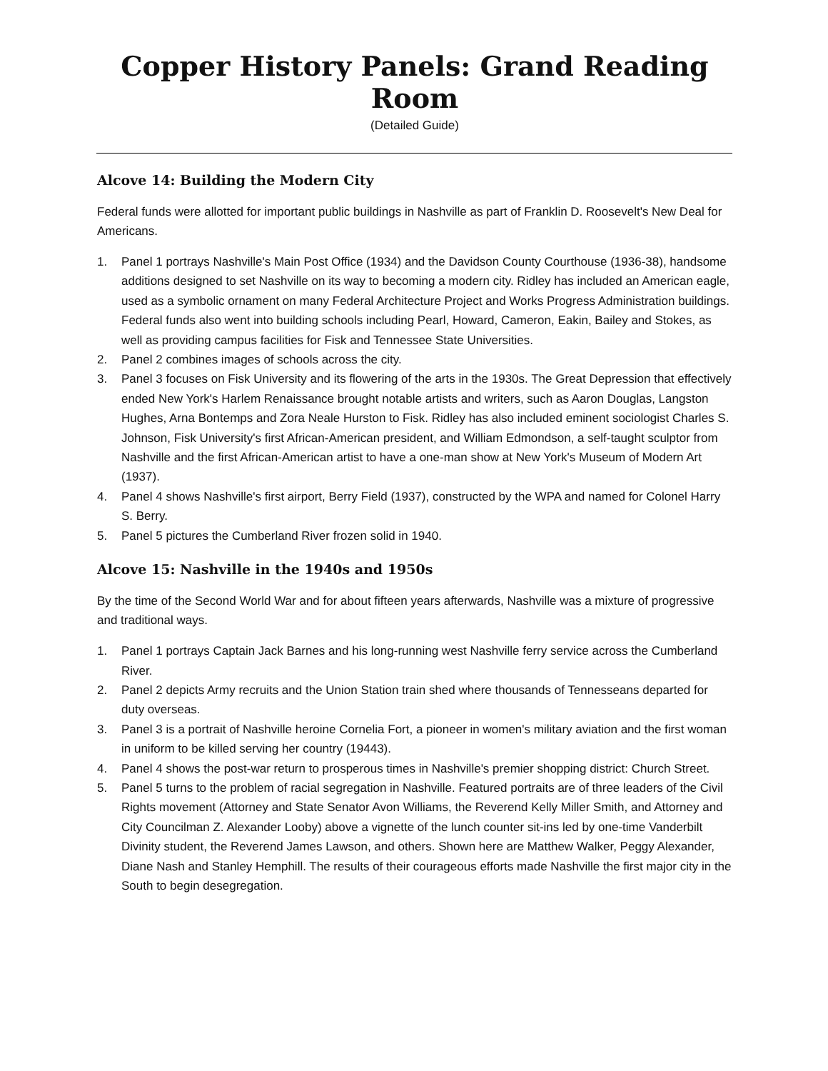Copper History Panels: Grand Reading Room
(Detailed Guide)
Alcove 14: Building the Modern City
Federal funds were allotted for important public buildings in Nashville as part of Franklin D. Roosevelt's New Deal for Americans.
1. Panel 1 portrays Nashville's Main Post Office (1934) and the Davidson County Courthouse (1936-38), handsome additions designed to set Nashville on its way to becoming a modern city. Ridley has included an American eagle, used as a symbolic ornament on many Federal Architecture Project and Works Progress Administration buildings. Federal funds also went into building schools including Pearl, Howard, Cameron, Eakin, Bailey and Stokes, as well as providing campus facilities for Fisk and Tennessee State Universities.
2. Panel 2 combines images of schools across the city.
3. Panel 3 focuses on Fisk University and its flowering of the arts in the 1930s. The Great Depression that effectively ended New York's Harlem Renaissance brought notable artists and writers, such as Aaron Douglas, Langston Hughes, Arna Bontemps and Zora Neale Hurston to Fisk. Ridley has also included eminent sociologist Charles S. Johnson, Fisk University's first African-American president, and William Edmondson, a self-taught sculptor from Nashville and the first African-American artist to have a one-man show at New York's Museum of Modern Art (1937).
4. Panel 4 shows Nashville's first airport, Berry Field (1937), constructed by the WPA and named for Colonel Harry S. Berry.
5. Panel 5 pictures the Cumberland River frozen solid in 1940.
Alcove 15: Nashville in the 1940s and 1950s
By the time of the Second World War and for about fifteen years afterwards, Nashville was a mixture of progressive and traditional ways.
1. Panel 1 portrays Captain Jack Barnes and his long-running west Nashville ferry service across the Cumberland River.
2. Panel 2 depicts Army recruits and the Union Station train shed where thousands of Tennesseans departed for duty overseas.
3. Panel 3 is a portrait of Nashville heroine Cornelia Fort, a pioneer in women's military aviation and the first woman in uniform to be killed serving her country (19443).
4. Panel 4 shows the post-war return to prosperous times in Nashville's premier shopping district: Church Street.
5. Panel 5 turns to the problem of racial segregation in Nashville. Featured portraits are of three leaders of the Civil Rights movement (Attorney and State Senator Avon Williams, the Reverend Kelly Miller Smith, and Attorney and City Councilman Z. Alexander Looby) above a vignette of the lunch counter sit-ins led by one-time Vanderbilt Divinity student, the Reverend James Lawson, and others. Shown here are Matthew Walker, Peggy Alexander, Diane Nash and Stanley Hemphill. The results of their courageous efforts made Nashville the first major city in the South to begin desegregation.